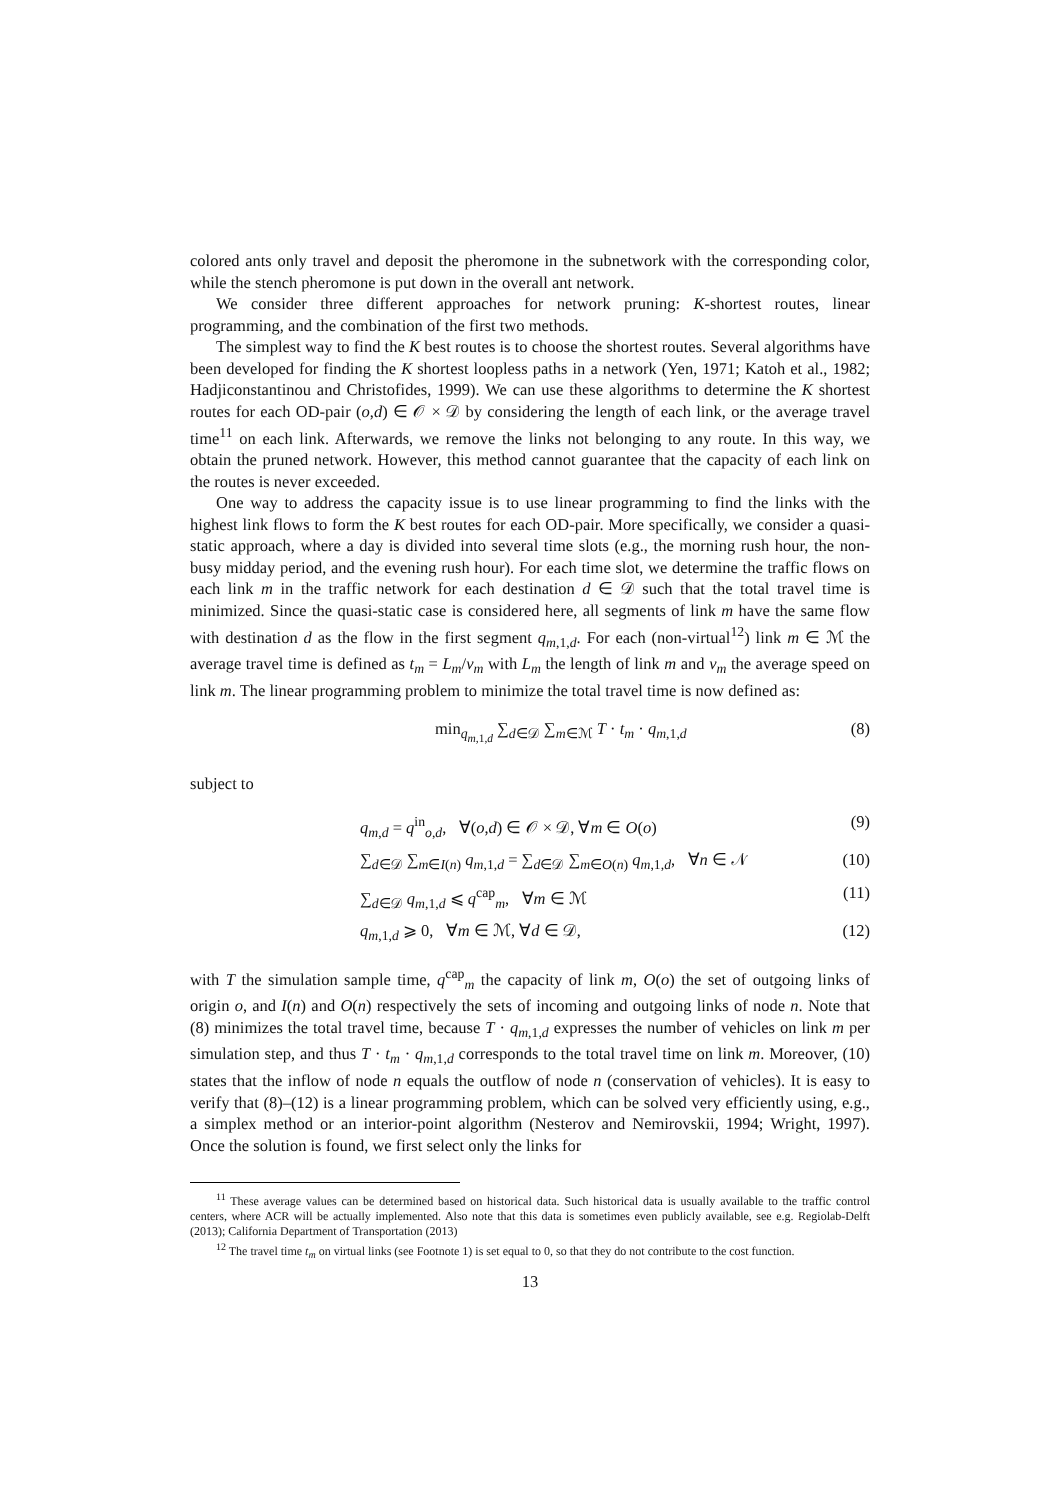colored ants only travel and deposit the pheromone in the subnetwork with the corresponding color, while the stench pheromone is put down in the overall ant network.
We consider three different approaches for network pruning: K-shortest routes, linear programming, and the combination of the first two methods.
The simplest way to find the K best routes is to choose the shortest routes. Several algorithms have been developed for finding the K shortest loopless paths in a network (Yen, 1971; Katoh et al., 1982; Hadjiconstantinou and Christofides, 1999). We can use these algorithms to determine the K shortest routes for each OD-pair (o,d) ∈ 𝒪 × 𝒟 by considering the length of each link, or the average travel time<sup>11</sup> on each link. Afterwards, we remove the links not belonging to any route. In this way, we obtain the pruned network. However, this method cannot guarantee that the capacity of each link on the routes is never exceeded.
One way to address the capacity issue is to use linear programming to find the links with the highest link flows to form the K best routes for each OD-pair. More specifically, we consider a quasi-static approach, where a day is divided into several time slots (e.g., the morning rush hour, the non-busy midday period, and the evening rush hour). For each time slot, we determine the traffic flows on each link m in the traffic network for each destination d ∈ 𝒟 such that the total travel time is minimized. Since the quasi-static case is considered here, all segments of link m have the same flow with destination d as the flow in the first segment q<sub>m,1,d</sub>. For each (non-virtual<sup>12</sup>) link m ∈ ℳ the average travel time is defined as t<sub>m</sub> = L<sub>m</sub>/v<sub>m</sub> with L<sub>m</sub> the length of link m and v<sub>m</sub> the average speed on link m. The linear programming problem to minimize the total travel time is now defined as:
min<sub>q<sub>m,1,d</sub></sub> ∑<sub>d∈𝒟</sub> ∑<sub>m∈ℳ</sub> T · t<sub>m</sub> · q<sub>m,1,d</sub> (8)
subject to
q<sub>m,d</sub> = q<sup>in</sup><sub>o,d</sub>, ∀(o,d) ∈ 𝒪 × 𝒟, ∀m ∈ O(o) (9)
∑<sub>d∈𝒟</sub> ∑<sub>m∈I(n)</sub> q<sub>m,1,d</sub> = ∑<sub>d∈𝒟</sub> ∑<sub>m∈O(n)</sub> q<sub>m,1,d</sub>, ∀n ∈ 𝒩 (10)
∑<sub>d∈𝒟</sub> q<sub>m,1,d</sub> ⩽ q<sup>cap</sup><sub>m</sub>, ∀m ∈ ℳ (11)
q<sub>m,1,d</sub> ⩾ 0, ∀m ∈ ℳ, ∀d ∈ 𝒟, (12)
with T the simulation sample time, q<sup>cap</sup><sub>m</sub> the capacity of link m, O(o) the set of outgoing links of origin o, and I(n) and O(n) respectively the sets of incoming and outgoing links of node n. Note that (8) minimizes the total travel time, because T · q<sub>m,1,d</sub> expresses the number of vehicles on link m per simulation step, and thus T · t<sub>m</sub> · q<sub>m,1,d</sub> corresponds to the total travel time on link m. Moreover, (10) states that the inflow of node n equals the outflow of node n (conservation of vehicles). It is easy to verify that (8)–(12) is a linear programming problem, which can be solved very efficiently using, e.g., a simplex method or an interior-point algorithm (Nesterov and Nemirovskii, 1994; Wright, 1997). Once the solution is found, we first select only the links for
<sup>11</sup> These average values can be determined based on historical data. Such historical data is usually available to the traffic control centers, where ACR will be actually implemented. Also note that this data is sometimes even publicly available, see e.g. Regiolab-Delft (2013); California Department of Transportation (2013)
<sup>12</sup> The travel time t<sub>m</sub> on virtual links (see Footnote 1) is set equal to 0, so that they do not contribute to the cost function.
13